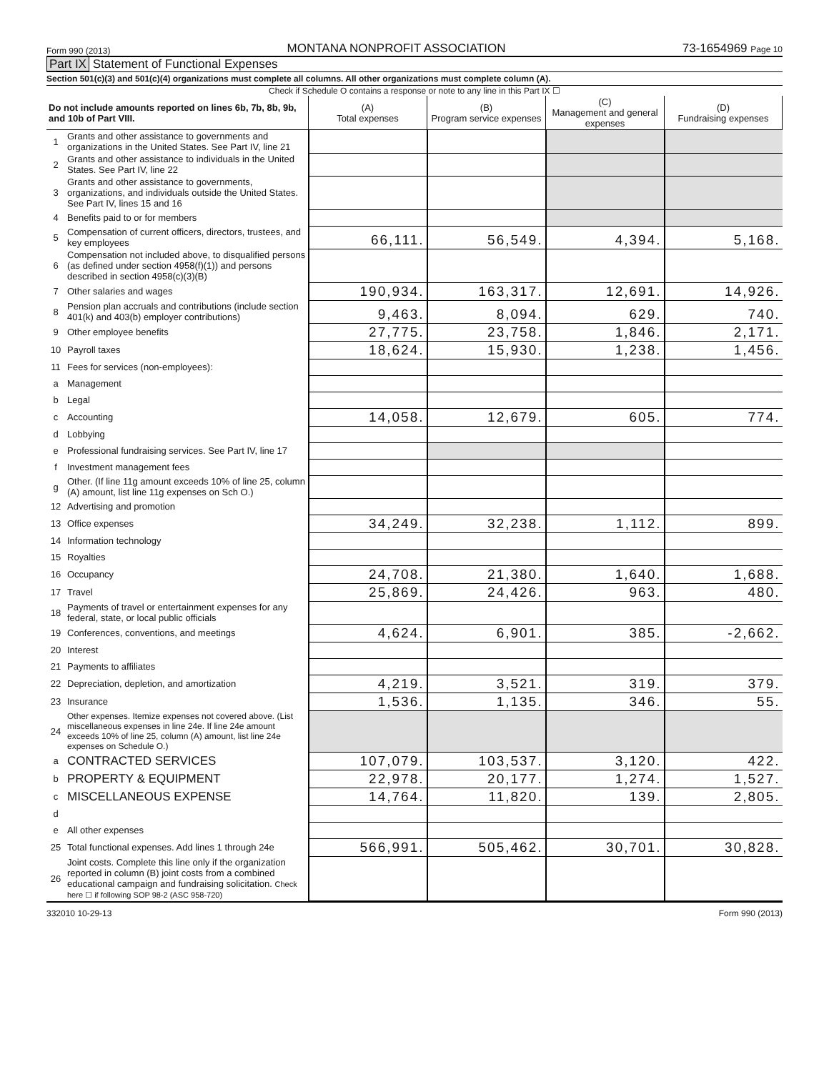Form 990 (2013) MONTANA NONPROFIT ASSOCIATION 73-1654969 Page 10
Part IX Statement of Functional Expenses
Section 501(c)(3) and 501(c)(4) organizations must complete all columns. All other organizations must complete column (A).
Check if Schedule O contains a response or note to any line in this Part IX ☐
| Do not include amounts reported on lines 6b, 7b, 8b, 9b, and 10b of Part VIII. | | (A) Total expenses | (B) Program service expenses | (C) Management and general expenses | (D) Fundraising expenses |
| --- | --- | --- | --- | --- | --- |
| 1 | Grants and other assistance to governments and organizations in the United States. See Part IV, line 21 | | | | |
| 2 | Grants and other assistance to individuals in the United States. See Part IV, line 22 | | | | |
| 3 | Grants and other assistance to governments, organizations, and individuals outside the United States. See Part IV, lines 15 and 16 | | | | |
| 4 | Benefits paid to or for members | | | | |
| 5 | Compensation of current officers, directors, trustees, and key employees | 66,111. | 56,549. | 4,394. | 5,168. |
| 6 | Compensation not included above, to disqualified persons (as defined under section 4958(f)(1)) and persons described in section 4958(c)(3)(B) | | | | |
| 7 | Other salaries and wages | 190,934. | 163,317. | 12,691. | 14,926. |
| 8 | Pension plan accruals and contributions (include section 401(k) and 403(b) employer contributions) | 9,463. | 8,094. | 629. | 740. |
| 9 | Other employee benefits | 27,775. | 23,758. | 1,846. | 2,171. |
| 10 | Payroll taxes | 18,624. | 15,930. | 1,238. | 1,456. |
| 11 | Fees for services (non-employees): | | | | |
| a | Management | | | | |
| b | Legal | | | | |
| c | Accounting | 14,058. | 12,679. | 605. | 774. |
| d | Lobbying | | | | |
| e | Professional fundraising services. See Part IV, line 17 | | | | |
| f | Investment management fees | | | | |
| g | Other. (If line 11g amount exceeds 10% of line 25, column (A) amount, list line 11g expenses on Sch O.) | | | | |
| 12 | Advertising and promotion | | | | |
| 13 | Office expenses | 34,249. | 32,238. | 1,112. | 899. |
| 14 | Information technology | | | | |
| 15 | Royalties | | | | |
| 16 | Occupancy | 24,708. | 21,380. | 1,640. | 1,688. |
| 17 | Travel | 25,869. | 24,426. | 963. | 480. |
| 18 | Payments of travel or entertainment expenses for any federal, state, or local public officials | | | | |
| 19 | Conferences, conventions, and meetings | 4,624. | 6,901. | 385. | -2,662. |
| 20 | Interest | | | | |
| 21 | Payments to affiliates | | | | |
| 22 | Depreciation, depletion, and amortization | 4,219. | 3,521. | 319. | 379. |
| 23 | Insurance | 1,536. | 1,135. | 346. | 55. |
| 24 | Other expenses. Itemize expenses not covered above. (List miscellaneous expenses in line 24e. If line 24e amount exceeds 10% of line 25, column (A) amount, list line 24e expenses on Schedule O.) | | | | |
| a | CONTRACTED SERVICES | 107,079. | 103,537. | 3,120. | 422. |
| b | PROPERTY & EQUIPMENT | 22,978. | 20,177. | 1,274. | 1,527. |
| c | MISCELLANEOUS EXPENSE | 14,764. | 11,820. | 139. | 2,805. |
| d | | | | | |
| e | All other expenses | | | | |
| 25 | Total functional expenses. Add lines 1 through 24e | 566,991. | 505,462. | 30,701. | 30,828. |
| 26 | Joint costs. Complete this line only if the organization reported in column (B) joint costs from a combined educational campaign and fundraising solicitation. Check here ☐ if following SOP 98-2 (ASC 958-720) | | | | |
332010 10-29-13 Form 990 (2013)